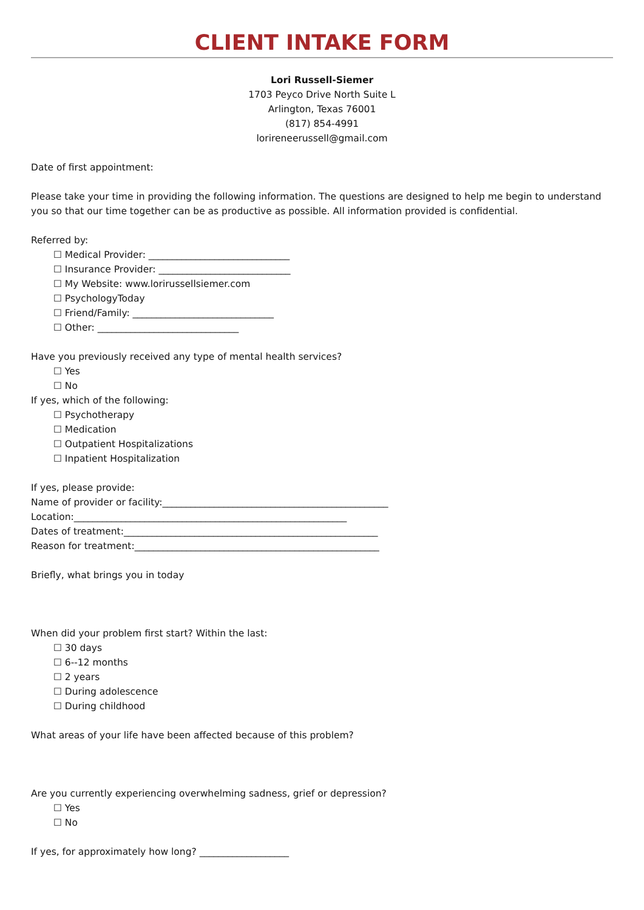CLIENT INTAKE FORM
Lori Russell-Siemer
1703 Peyco Drive North Suite L
Arlington, Texas 76001
(817) 854-4991
lorireneerussell@gmail.com
Date of first appointment:
Please take your time in providing the following information. The questions are designed to help me begin to understand you so that our time together can be as productive as possible. All information provided is confidential.
Referred by:
☐ Medical Provider: ______________________________
☐ Insurance Provider: ____________________________
☐ My Website: www.lorirussellsiemer.com
☐ PsychologyToday
☐ Friend/Family: ______________________________
☐ Other: ______________________________
Have you previously received any type of mental health services?
☐ Yes
☐ No
If yes, which of the following:
☐ Psychotherapy
☐ Medication
☐ Outpatient Hospitalizations
☐ Inpatient Hospitalization
If yes, please provide:
Name of provider or facility:________________________________________________
Location:__________________________________________________________
Dates of treatment:______________________________________________________
Reason for treatment:____________________________________________________
Briefly, what brings you in today
When did your problem first start? Within the last:
☐ 30 days
☐ 6--12 months
☐ 2 years
☐ During adolescence
☐ During childhood
What areas of your life have been affected because of this problem?
Are you currently experiencing overwhelming sadness, grief or depression?
☐ Yes
☐ No
If yes, for approximately how long? ___________________